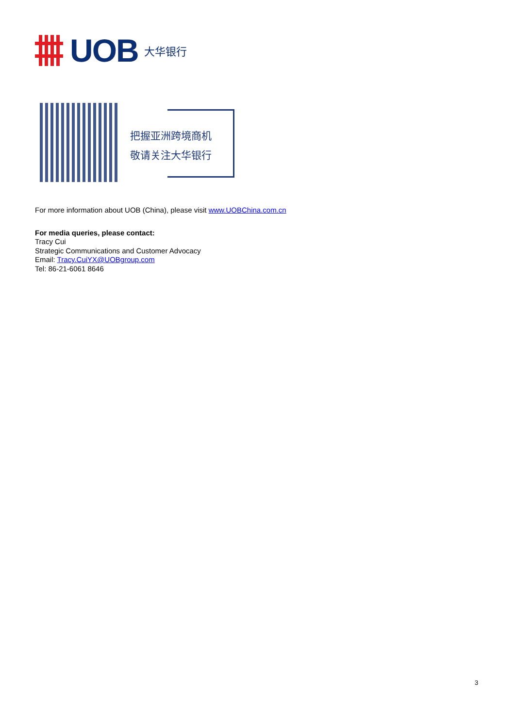UOB 大华银行
把握亚洲跨境商机
敬请关注大华银行
For more information about UOB (China), please visit www.UOBChina.com.cn
For media queries, please contact:
Tracy Cui
Strategic Communications and Customer Advocacy
Email: Tracy.CuiYX@UOBgroup.com
Tel: 86-21-6061 8646
3